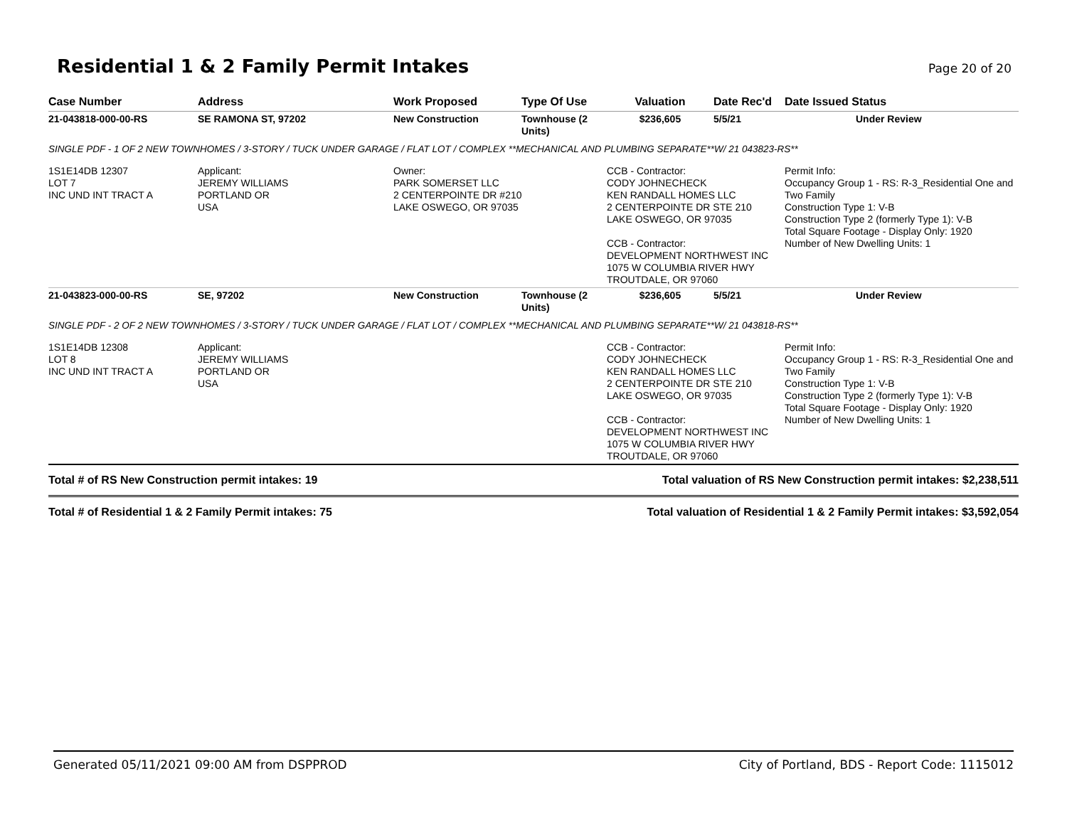Residential 1 & 2 Family Permit Intakes
Page 20 of 20
| Case Number | Address | Work Proposed | Type Of Use | Valuation | Date Rec'd | Date Issued Status |
| --- | --- | --- | --- | --- | --- | --- |
| 21-043818-000-00-RS | SE RAMONA ST, 97202 | New Construction | Townhouse (2 Units) | $236,605 | 5/5/21 | Under Review |
| SINGLE PDF - 1 OF 2 NEW TOWNHOMES / 3-STORY / TUCK UNDER GARAGE / FLAT LOT / COMPLEX **MECHANICAL AND PLUMBING SEPARATE**W/ 21 043823-RS** | | | | | | |
| 1S1E14DB 12307 LOT 7 INC UND INT TRACT A | Applicant: JEREMY WILLIAMS PORTLAND OR USA | Owner: PARK SOMERSET LLC 2 CENTERPOINTE DR #210 LAKE OSWEGO, OR 97035 | | CCB - Contractor: CODY JOHNECHECK KEN RANDALL HOMES LLC 2 CENTERPOINTE DR STE 210 LAKE OSWEGO, OR 97035 CCB - Contractor: DEVELOPMENT NORTHWEST INC 1075 W COLUMBIA RIVER HWY TROUTDALE, OR 97060 | | Permit Info: Occupancy Group 1 - RS: R-3_Residential One and Two Family Construction Type 1: V-B Construction Type 2 (formerly Type 1): V-B Total Square Footage - Display Only: 1920 Number of New Dwelling Units: 1 |
| 21-043823-000-00-RS | SE, 97202 | New Construction | Townhouse (2 Units) | $236,605 | 5/5/21 | Under Review |
| SINGLE PDF - 2 OF 2 NEW TOWNHOMES / 3-STORY / TUCK UNDER GARAGE / FLAT LOT / COMPLEX **MECHANICAL AND PLUMBING SEPARATE**W/ 21 043818-RS** | | | | | | |
| 1S1E14DB 12308 LOT 8 INC UND INT TRACT A | Applicant: JEREMY WILLIAMS PORTLAND OR USA | | | CCB - Contractor: CODY JOHNECHECK KEN RANDALL HOMES LLC 2 CENTERPOINTE DR STE 210 LAKE OSWEGO, OR 97035 CCB - Contractor: DEVELOPMENT NORTHWEST INC 1075 W COLUMBIA RIVER HWY TROUTDALE, OR 97060 | | Permit Info: Occupancy Group 1 - RS: R-3_Residential One and Two Family Construction Type 1: V-B Construction Type 2 (formerly Type 1): V-B Total Square Footage - Display Only: 1920 Number of New Dwelling Units: 1 |
Total # of RS New Construction permit intakes: 19 Total valuation of RS New Construction permit intakes: $2,238,511
Total # of Residential 1 & 2 Family Permit intakes: 75 Total valuation of Residential 1 & 2 Family Permit intakes: $3,592,054
Generated 05/11/2021 09:00 AM from DSPPROD City of Portland, BDS - Report Code: 1115012